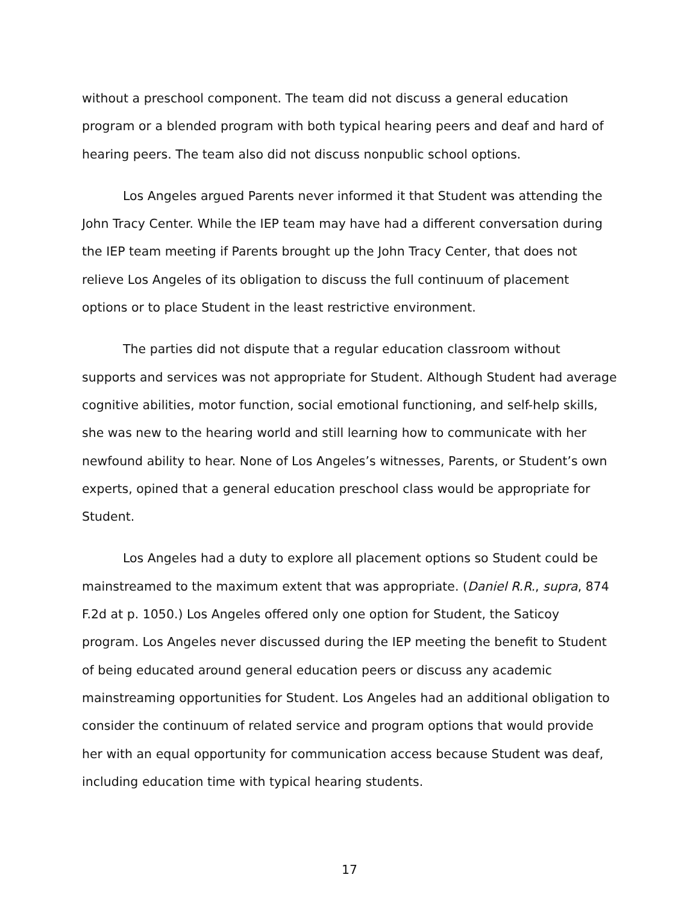without a preschool component. The team did not discuss a general education program or a blended program with both typical hearing peers and deaf and hard of hearing peers. The team also did not discuss nonpublic school options.
Los Angeles argued Parents never informed it that Student was attending the John Tracy Center. While the IEP team may have had a different conversation during the IEP team meeting if Parents brought up the John Tracy Center, that does not relieve Los Angeles of its obligation to discuss the full continuum of placement options or to place Student in the least restrictive environment.
The parties did not dispute that a regular education classroom without supports and services was not appropriate for Student. Although Student had average cognitive abilities, motor function, social emotional functioning, and self-help skills, she was new to the hearing world and still learning how to communicate with her newfound ability to hear. None of Los Angeles’s witnesses, Parents, or Student’s own experts, opined that a general education preschool class would be appropriate for Student.
Los Angeles had a duty to explore all placement options so Student could be mainstreamed to the maximum extent that was appropriate. (Daniel R.R., supra, 874 F.2d at p. 1050.) Los Angeles offered only one option for Student, the Saticoy program. Los Angeles never discussed during the IEP meeting the benefit to Student of being educated around general education peers or discuss any academic mainstreaming opportunities for Student. Los Angeles had an additional obligation to consider the continuum of related service and program options that would provide her with an equal opportunity for communication access because Student was deaf, including education time with typical hearing students.
17